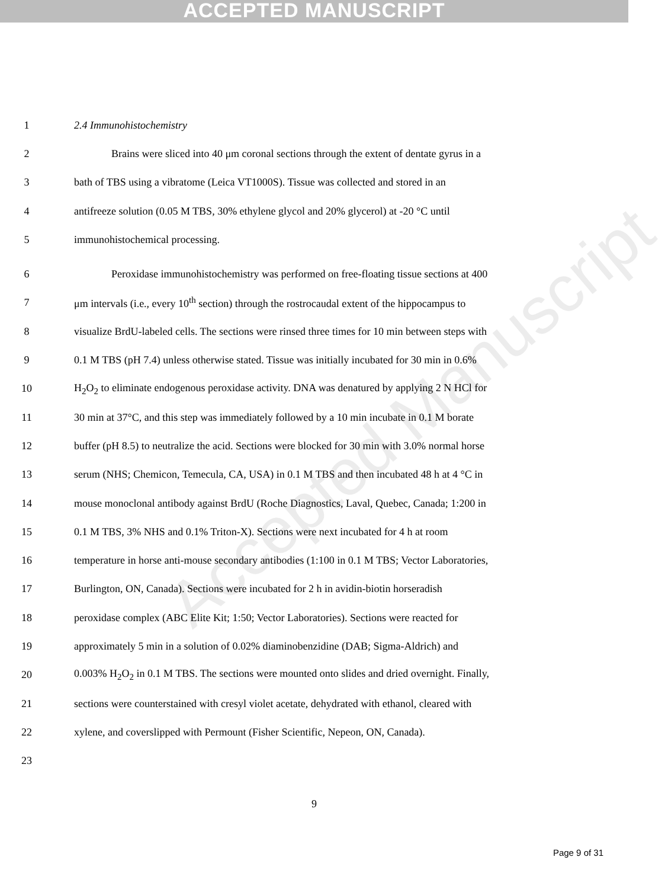ACCEPTED MANUSCRIPT
Accepted Manuscript
1 2.4 Immunohistochemistry
2 Brains were sliced into 40 μm coronal sections through the extent of dentate gyrus in a
3 bath of TBS using a vibratome (Leica VT1000S). Tissue was collected and stored in an
4 antifreeze solution (0.05 M TBS, 30% ethylene glycol and 20% glycerol) at -20 °C until
5 immunohistochemical processing.
6 Peroxidase immunohistochemistry was performed on free-floating tissue sections at 400
7 μm intervals (i.e., every 10<sup>th</sup> section) through the rostrocaudal extent of the hippocampus to
8 visualize BrdU-labeled cells. The sections were rinsed three times for 10 min between steps with
9 0.1 M TBS (pH 7.4) unless otherwise stated. Tissue was initially incubated for 30 min in 0.6%
10 H<sub>2</sub>O<sub>2</sub> to eliminate endogenous peroxidase activity. DNA was denatured by applying 2 N HCl for
11 30 min at 37°C, and this step was immediately followed by a 10 min incubate in 0.1 M borate
12 buffer (pH 8.5) to neutralize the acid. Sections were blocked for 30 min with 3.0% normal horse
13 serum (NHS; Chemicon, Temecula, CA, USA) in 0.1 M TBS and then incubated 48 h at 4 °C in
14 mouse monoclonal antibody against BrdU (Roche Diagnostics, Laval, Quebec, Canada; 1:200 in
15 0.1 M TBS, 3% NHS and 0.1% Triton-X). Sections were next incubated for 4 h at room
16 temperature in horse anti-mouse secondary antibodies (1:100 in 0.1 M TBS; Vector Laboratories,
17 Burlington, ON, Canada). Sections were incubated for 2 h in avidin-biotin horseradish
18 peroxidase complex (ABC Elite Kit; 1:50; Vector Laboratories). Sections were reacted for
19 approximately 5 min in a solution of 0.02% diaminobenzidine (DAB; Sigma-Aldrich) and
20 0.003% H<sub>2</sub>O<sub>2</sub> in 0.1 M TBS. The sections were mounted onto slides and dried overnight. Finally,
21 sections were counterstained with cresyl violet acetate, dehydrated with ethanol, cleared with
22 xylene, and coverslipped with Permount (Fisher Scientific, Nepeon, ON, Canada).
23
9
Page 9 of 31